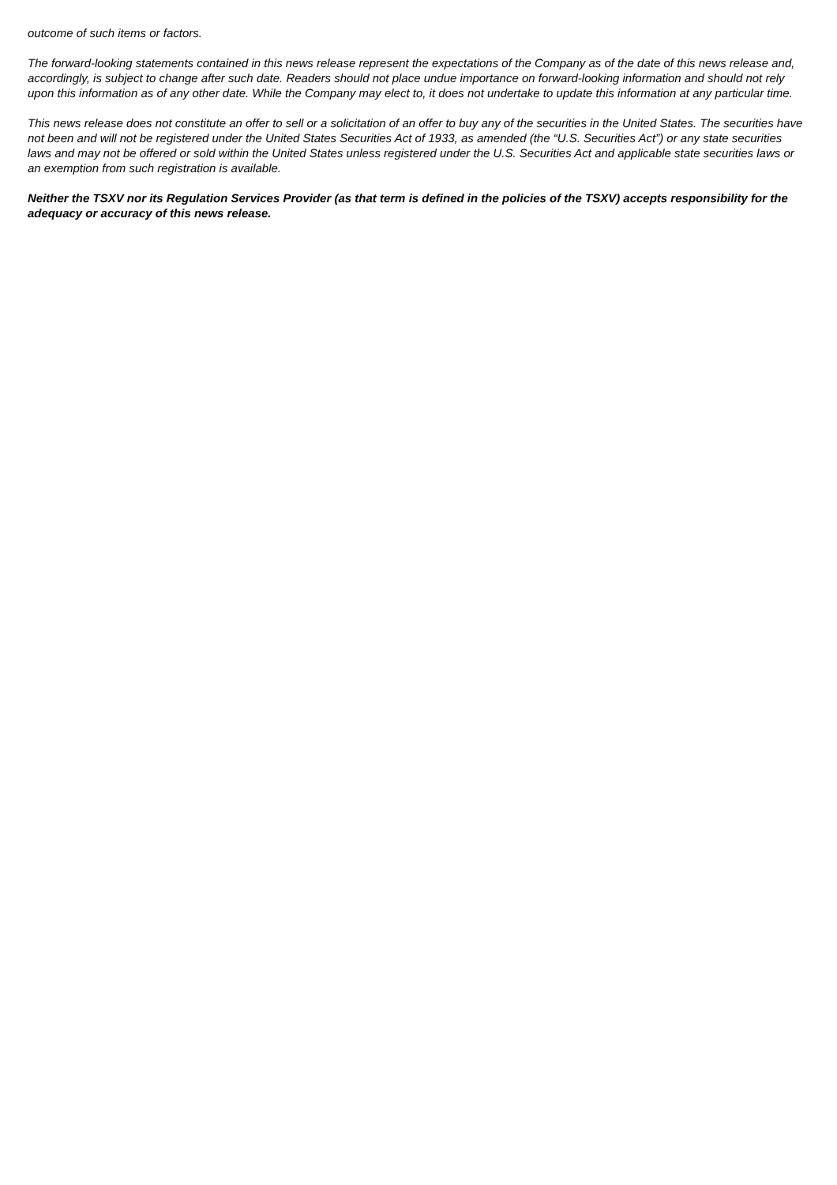outcome of such items or factors.
The forward-looking statements contained in this news release represent the expectations of the Company as of the date of this news release and, accordingly, is subject to change after such date. Readers should not place undue importance on forward-looking information and should not rely upon this information as of any other date. While the Company may elect to, it does not undertake to update this information at any particular time.
This news release does not constitute an offer to sell or a solicitation of an offer to buy any of the securities in the United States. The securities have not been and will not be registered under the United States Securities Act of 1933, as amended (the “U.S. Securities Act”) or any state securities laws and may not be offered or sold within the United States unless registered under the U.S. Securities Act and applicable state securities laws or an exemption from such registration is available.
Neither the TSXV nor its Regulation Services Provider (as that term is defined in the policies of the TSXV) accepts responsibility for the adequacy or accuracy of this news release.